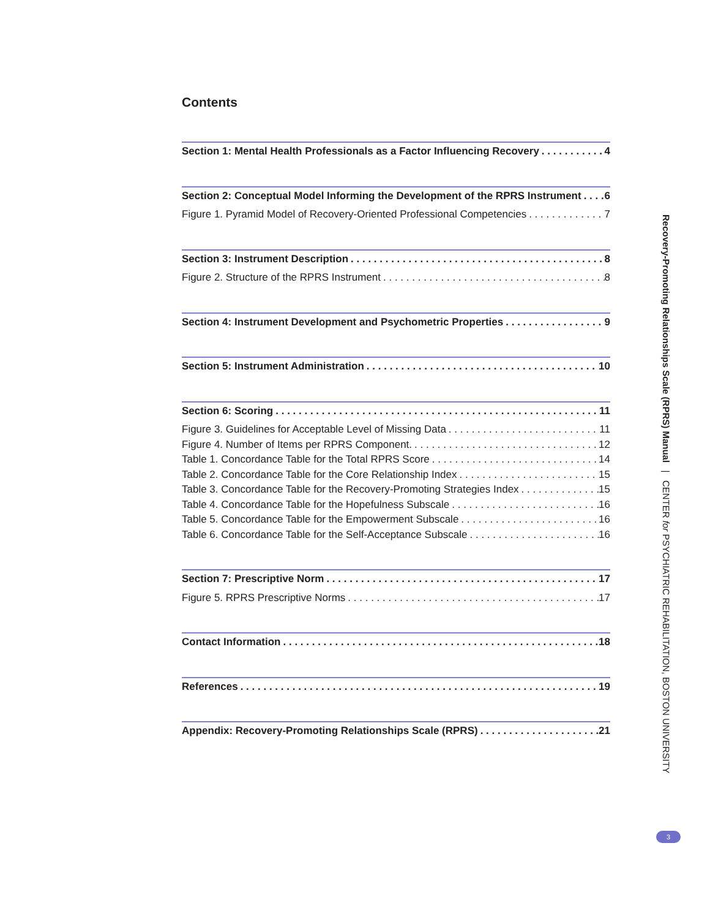Contents
Section 1: Mental Health Professionals as a Factor Influencing Recovery 4
Section 2: Conceptual Model Informing the Development of the RPRS Instrument 6
Figure 1. Pyramid Model of Recovery-Oriented Professional Competencies 7
Section 3: Instrument Description 8
Figure 2. Structure of the RPRS Instrument 8
Section 4: Instrument Development and Psychometric Properties 9
Section 5: Instrument Administration 10
Section 6: Scoring 11
Figure 3. Guidelines for Acceptable Level of Missing Data 11
Figure 4. Number of Items per RPRS Component. 12
Table 1. Concordance Table for the Total RPRS Score 14
Table 2. Concordance Table for the Core Relationship Index 15
Table 3. Concordance Table for the Recovery-Promoting Strategies Index 15
Table 4. Concordance Table for the Hopefulness Subscale 16
Table 5. Concordance Table for the Empowerment Subscale 16
Table 6. Concordance Table for the Self-Acceptance Subscale 16
Section 7: Prescriptive Norm 17
Figure 5. RPRS Prescriptive Norms 17
Contact Information 18
References 19
Appendix: Recovery-Promoting Relationships Scale (RPRS) 21
Recovery-Promoting Relationships Scale (RPRS) Manual | CENTER for PSYCHIATRIC REHABILITATION, BOSTON UNIVERSITY
3